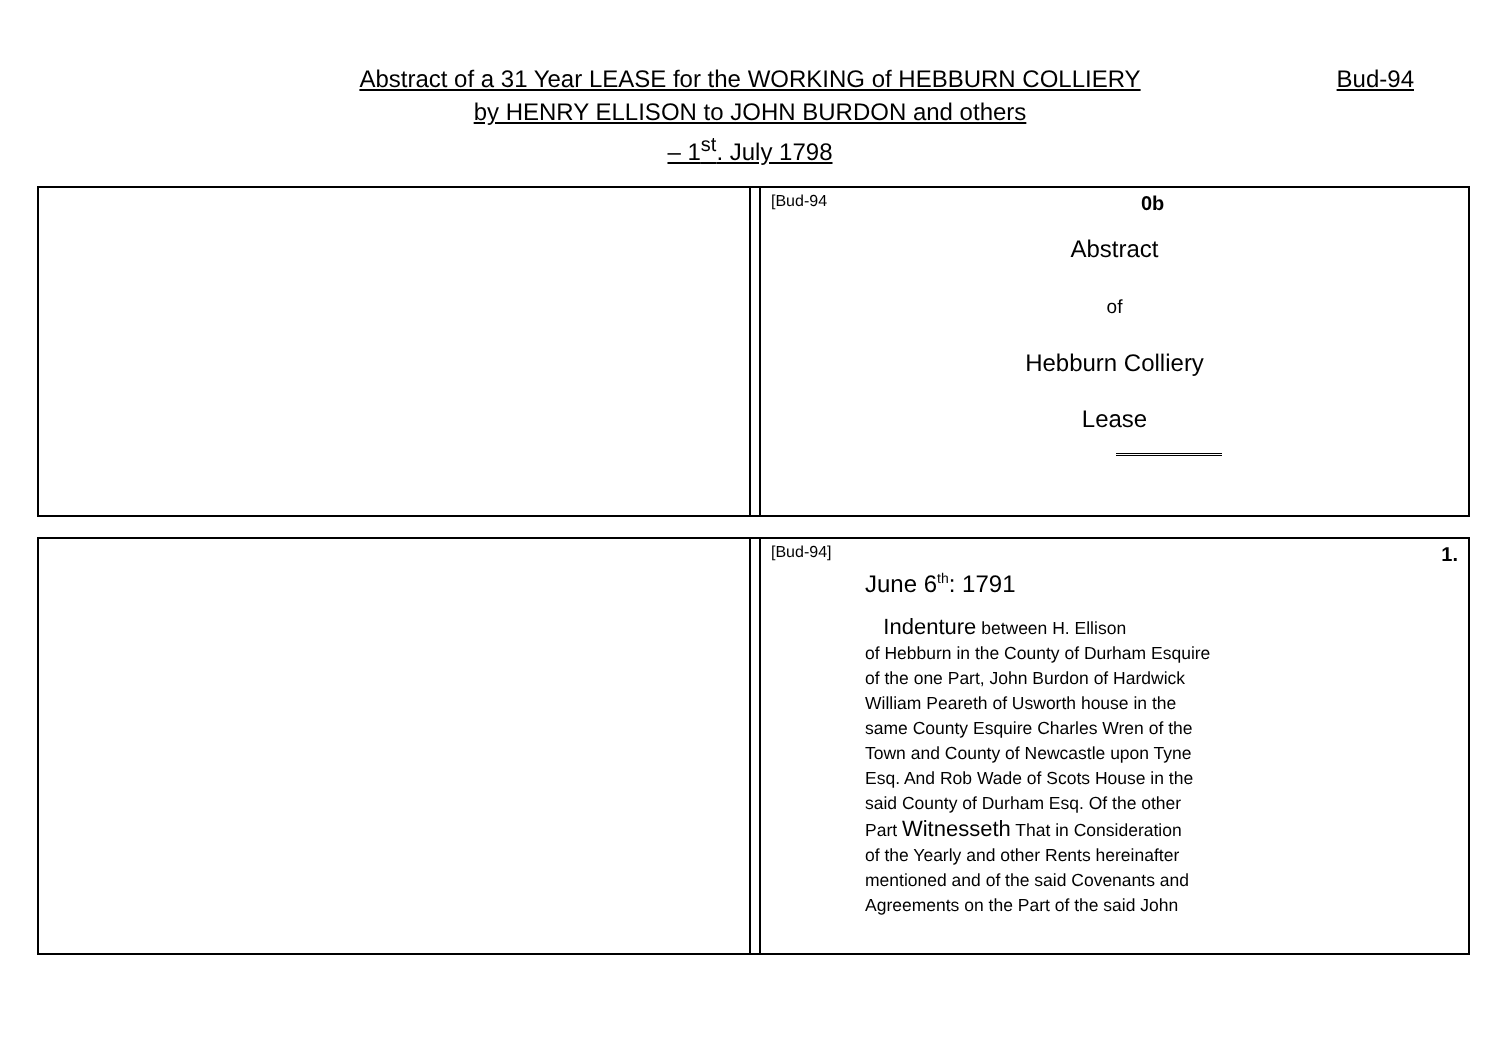Abstract of a 31 Year LEASE for the WORKING of HEBBURN COLLIERY
by HENRY ELLISON to JOHN BURDON and others
– 1<sup>st</sup>. July 1798
Bud-94
| | | [Bud-94 0b Abstract of Hebburn Colliery Lease |
| | | [Bud-94] 1. June 6<sup>th</sup>: 1791 Indenture between H. Ellison of Hebburn in the County of Durham Esquire of the one Part, John Burdon of Hardwick William Peareth of Usworth house in the same County Esquire Charles Wren of the Town and County of Newcastle upon Tyne Esq. And Rob Wade of Scots House in the said County of Durham Esq. Of the other Part Witnesseth That in Consideration of the Yearly and other Rents hereinafter mentioned and of the said Covenants and Agreements on the Part of the said John |